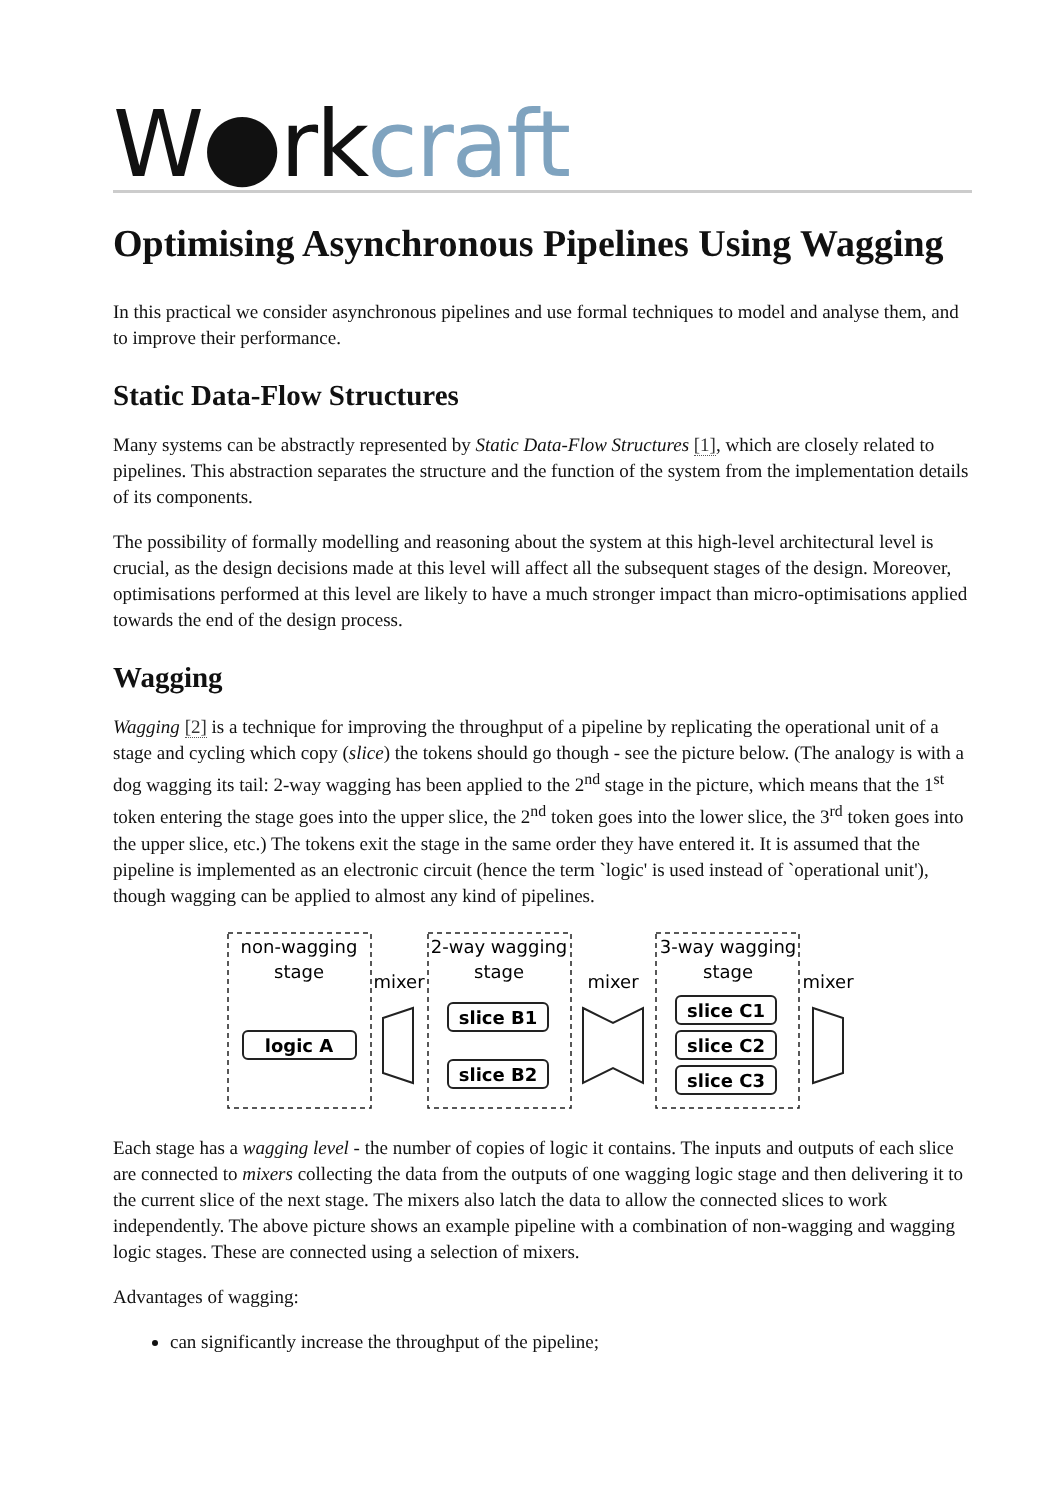W●rkcraft
Optimising Asynchronous Pipelines Using Wagging
In this practical we consider asynchronous pipelines and use formal techniques to model and analyse them, and to improve their performance.
Static Data-Flow Structures
Many systems can be abstractly represented by Static Data-Flow Structures [1], which are closely related to pipelines. This abstraction separates the structure and the function of the system from the implementation details of its components.
The possibility of formally modelling and reasoning about the system at this high-level architectural level is crucial, as the design decisions made at this level will affect all the subsequent stages of the design. Moreover, optimisations performed at this level are likely to have a much stronger impact than micro-optimisations applied towards the end of the design process.
Wagging
Wagging [2] is a technique for improving the throughput of a pipeline by replicating the operational unit of a stage and cycling which copy (slice) the tokens should go though - see the picture below. (The analogy is with a dog wagging its tail: 2-way wagging has been applied to the 2<sup>nd</sup> stage in the picture, which means that the 1<sup>st</sup> token entering the stage goes into the upper slice, the 2<sup>nd</sup> token goes into the lower slice, the 3<sup>rd</sup> token goes into the upper slice, etc.) The tokens exit the stage in the same order they have entered it. It is assumed that the pipeline is implemented as an electronic circuit (hence the term `logic' is used instead of `operational unit'), though wagging can be applied to almost any kind of pipelines.
non-wagging
stage
2-way wagging
stage
3-way wagging
stage
mixer
mixer
mixer
logic A
slice B1
slice B2
slice C1
slice C2
slice C3
Each stage has a wagging level - the number of copies of logic it contains. The inputs and outputs of each slice are connected to mixers collecting the data from the outputs of one wagging logic stage and then delivering it to the current slice of the next stage. The mixers also latch the data to allow the connected slices to work independently. The above picture shows an example pipeline with a combination of non-wagging and wagging logic stages. These are connected using a selection of mixers.
Advantages of wagging:
can significantly increase the throughput of the pipeline;